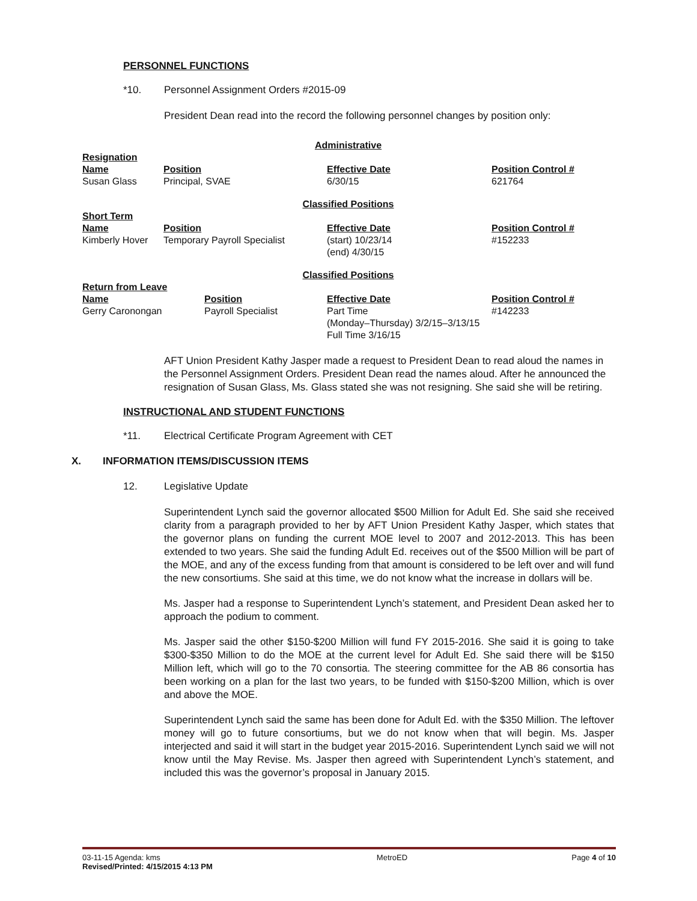PERSONNEL FUNCTIONS
*10. Personnel Assignment Orders #2015-09
President Dean read into the record the following personnel changes by position only:
| Administrative | | | |
| Resignation | | | |
| Name | Position | Effective Date | Position Control # |
| Susan Glass | Principal, SVAE | 6/30/15 | 621764 |
| Classified Positions | | | |
| Short Term | | | |
| Name | Position | Effective Date | Position Control # |
| Kimberly Hover | Temporary Payroll Specialist | (start) 10/23/14 (end) 4/30/15 | #152233 |
| Classified Positions | | | |
| Return from Leave | | | |
| Name | Position | Effective Date | Position Control # |
| --- | --- | --- | --- |
| Gerry Caronongan | Payroll Specialist | Part Time (Monday–Thursday) 3/2/15–3/13/15 Full Time 3/16/15 | #142233 |
AFT Union President Kathy Jasper made a request to President Dean to read aloud the names in the Personnel Assignment Orders. President Dean read the names aloud. After he announced the resignation of Susan Glass, Ms. Glass stated she was not resigning. She said she will be retiring.
INSTRUCTIONAL AND STUDENT FUNCTIONS
*11. Electrical Certificate Program Agreement with CET
X. INFORMATION ITEMS/DISCUSSION ITEMS
12. Legislative Update
Superintendent Lynch said the governor allocated $500 Million for Adult Ed. She said she received clarity from a paragraph provided to her by AFT Union President Kathy Jasper, which states that the governor plans on funding the current MOE level to 2007 and 2012-2013. This has been extended to two years. She said the funding Adult Ed. receives out of the $500 Million will be part of the MOE, and any of the excess funding from that amount is considered to be left over and will fund the new consortiums. She said at this time, we do not know what the increase in dollars will be.
Ms. Jasper had a response to Superintendent Lynch’s statement, and President Dean asked her to approach the podium to comment.
Ms. Jasper said the other $150-$200 Million will fund FY 2015-2016. She said it is going to take $300-$350 Million to do the MOE at the current level for Adult Ed. She said there will be $150 Million left, which will go to the 70 consortia. The steering committee for the AB 86 consortia has been working on a plan for the last two years, to be funded with $150-$200 Million, which is over and above the MOE.
Superintendent Lynch said the same has been done for Adult Ed. with the $350 Million. The leftover money will go to future consortiums, but we do not know when that will begin. Ms. Jasper interjected and said it will start in the budget year 2015-2016. Superintendent Lynch said we will not know until the May Revise. Ms. Jasper then agreed with Superintendent Lynch’s statement, and included this was the governor’s proposal in January 2015.
03-11-15 Agenda: kms
Revised/Printed: 4/15/2015 4:13 PM
MetroED Page 4 of 10